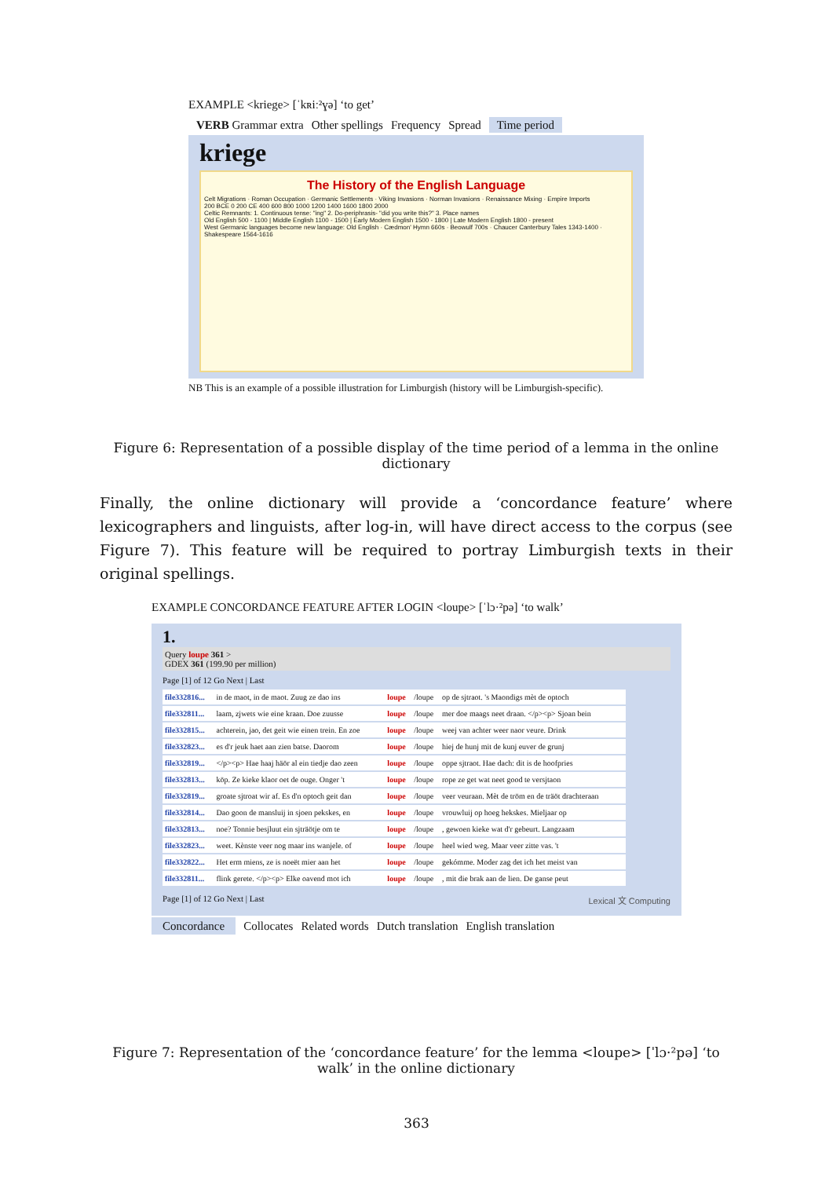EXAMPLE <kriege> [ˈkʀiː²ɣə] ‘to get’
VERB Grammar extra Other spellings Frequency Spread Time period
kriege
The History of the English Language
Celt Migrations · Roman Occupation · Germanic Settlements · Viking Invasions · Norman Invasions · Renaissance Mixing · Empire Imports
200 BCE 0 200 CE 400 600 800 1000 1200 1400 1600 1800 2000
Celtic Remnants: 1. Continuous tense: "ing" 2. Do-periphrasis- "did you write this?" 3. Place names
Old English 500 - 1100 | Middle English 1100 - 1500 | Early Modern English 1500 - 1800 | Late Modern English 1800 - present
West Germanic languages become new language: Old English · Cædmon' Hymn 660s · Beowulf 700s · Chaucer Canterbury Tales 1343-1400 · Shakespeare 1564-1616
NB This is an example of a possible illustration for Limburgish (history will be Limburgish-specific).
Figure 6: Representation of a possible display of the time period of a lemma in the online dictionary
Finally, the online dictionary will provide a ‘concordance feature’ where lexicographers and linguists, after log-in, will have direct access to the corpus (see Figure 7). This feature will be required to portray Limburgish texts in their original spellings.
EXAMPLE CONCORDANCE FEATURE AFTER LOGIN <loupe> [ˈlɔ·²pə] ‘to walk’
1.
Query loupe 361 >
GDEX 361 (199.90 per million)
Page [1] of 12 Go Next | Last
| file332816... | in de maot, in de maot. Zuug ze dao ins | loupe | /loupe | op de sjtraot. 's Maondigs mèt de optoch |
| file332811... | laam, zjwets wie eine kraan. Doe zuusse | loupe | /loupe | mer doe maags neet draan. </p><p> Sjoan bein |
| file332815... | achterein, jao, det geit wie einen trein. En zoe | loupe | /loupe | weej van achter weer naor veure. Drink |
| file332823... | es d'r jeuk haet aan zien batse. Daorom | loupe | /loupe | hiej de hunj mit de kunj euver de grunj |
| file332819... | </p><p> Hae haaj häör al ein tiedje dao zeen | loupe | /loupe | oppe sjtraot. Hae dach: dit is de hoofpries |
| file332813... | köp. Ze kieke klaor oet de ouge. Onger 't | loupe | /loupe | rope ze get wat neet good te versjtaon |
| file332819... | groate sjtroat wir af. Es d'n optoch geit dan | loupe | /loupe | veer veuraan. Mèt de tröm en de träöt drachteraan |
| file332814... | Dao goon de mansluij in sjoen pekskes, en | loupe | /loupe | vrouwluij op hoeg hekskes. Mieljaar op |
| file332813... | noe? Tonnie besjluut ein sjträötje om te | loupe | /loupe | , gewoen kieke wat d'r gebeurt. Langzaam |
| file332823... | weet. Kènste veer nog maar ins wanjele. of | loupe | /loupe | heel wied weg. Maar veer zitte vas. 't |
| file332822... | Het erm miens, ze is noeët mier aan het | loupe | /loupe | gekómme. Moder zag det ich het meist van |
| file332811... | flink gerete. </p><p> Elke oavend mot ich | loupe | /loupe | , mit die brak aan de lien. De ganse peut |
Page [1] of 12 Go Next | Last Lexical 文 Computing
Concordance Collocates Related words Dutch translation English translation
Figure 7: Representation of the ‘concordance feature’ for the lemma <loupe> [ˈlɔ·²pə] ‘to walk’ in the online dictionary
363